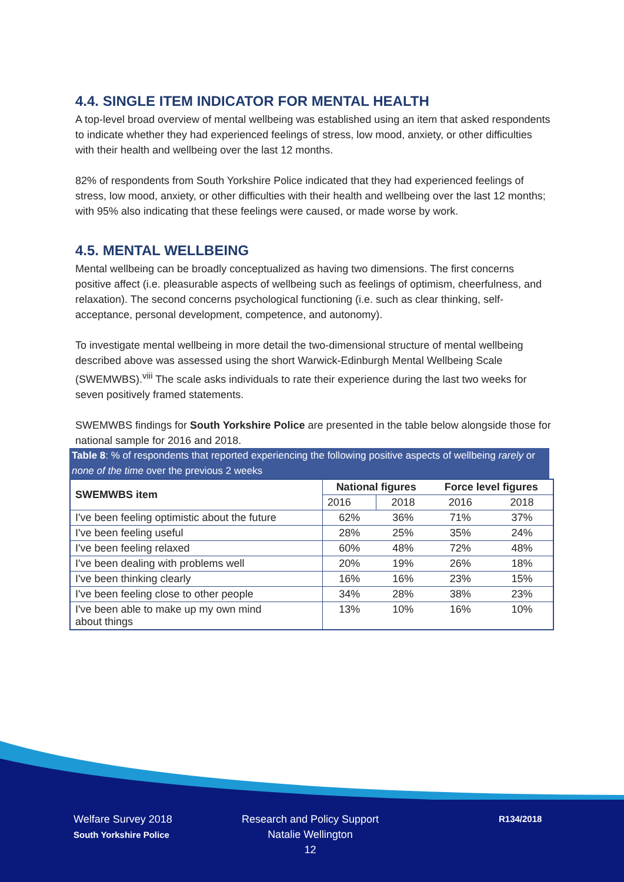4.4. SINGLE ITEM INDICATOR FOR MENTAL HEALTH
A top-level broad overview of mental wellbeing was established using an item that asked respondents to indicate whether they had experienced feelings of stress, low mood, anxiety, or other difficulties with their health and wellbeing over the last 12 months.
82% of respondents from South Yorkshire Police indicated that they had experienced feelings of stress, low mood, anxiety, or other difficulties with their health and wellbeing over the last 12 months; with 95% also indicating that these feelings were caused, or made worse by work.
4.5. MENTAL WELLBEING
Mental wellbeing can be broadly conceptualized as having two dimensions. The first concerns positive affect (i.e. pleasurable aspects of wellbeing such as feelings of optimism, cheerfulness, and relaxation). The second concerns psychological functioning (i.e. such as clear thinking, self-acceptance, personal development, competence, and autonomy).
To investigate mental wellbeing in more detail the two-dimensional structure of mental wellbeing described above was assessed using the short Warwick-Edinburgh Mental Wellbeing Scale (SWEMWBS).<sup>viii</sup> The scale asks individuals to rate their experience during the last two weeks for seven positively framed statements.
SWEMWBS findings for South Yorkshire Police are presented in the table below alongside those for national sample for 2016 and 2018.
Table 8: % of respondents that reported experiencing the following positive aspects of wellbeing rarely or none of the time over the previous 2 weeks
| SWEMWBS item | National figures | | Force level figures | |
| --- | --- | --- | --- | --- |
| | 2016 | 2018 | 2016 | 2018 |
| I've been feeling optimistic about the future | 62% | 36% | 71% | 37% |
| I've been feeling useful | 28% | 25% | 35% | 24% |
| I've been feeling relaxed | 60% | 48% | 72% | 48% |
| I've been dealing with problems well | 20% | 19% | 26% | 18% |
| I've been thinking clearly | 16% | 16% | 23% | 15% |
| I've been feeling close to other people | 34% | 28% | 38% | 23% |
| I've been able to make up my own mind about things | 13% | 10% | 16% | 10% |
Welfare Survey 2018
South Yorkshire Police
Research and Policy Support
Natalie Wellington
12
R134/2018